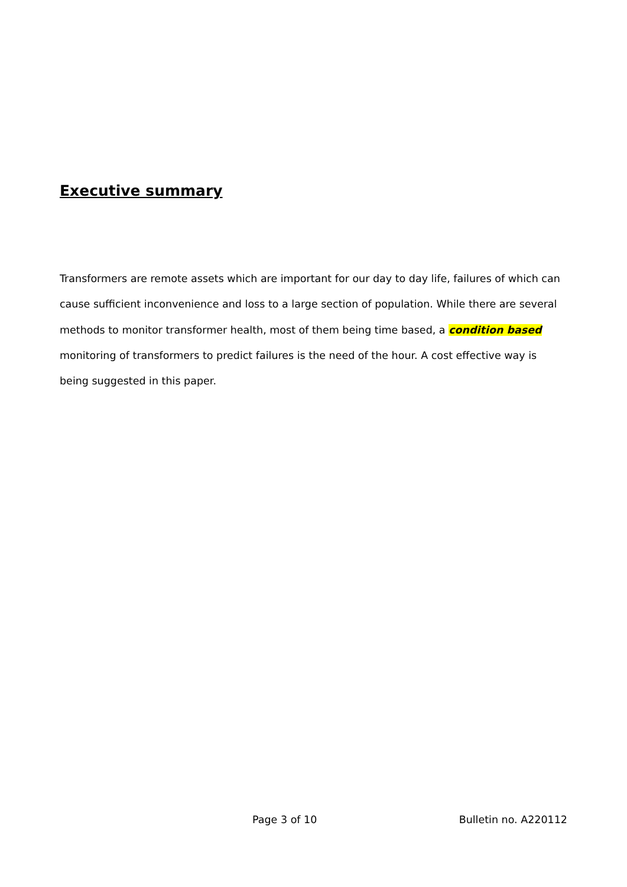Executive summary
Transformers are remote assets which are important for our day to day life, failures of which can cause sufficient inconvenience and loss to a large section of population. While there are several methods to monitor transformer health, most of them being time based, a condition based monitoring of transformers to predict failures is the need of the hour. A cost effective way is being suggested in this paper.
Page 3 of 10 Bulletin no. A220112